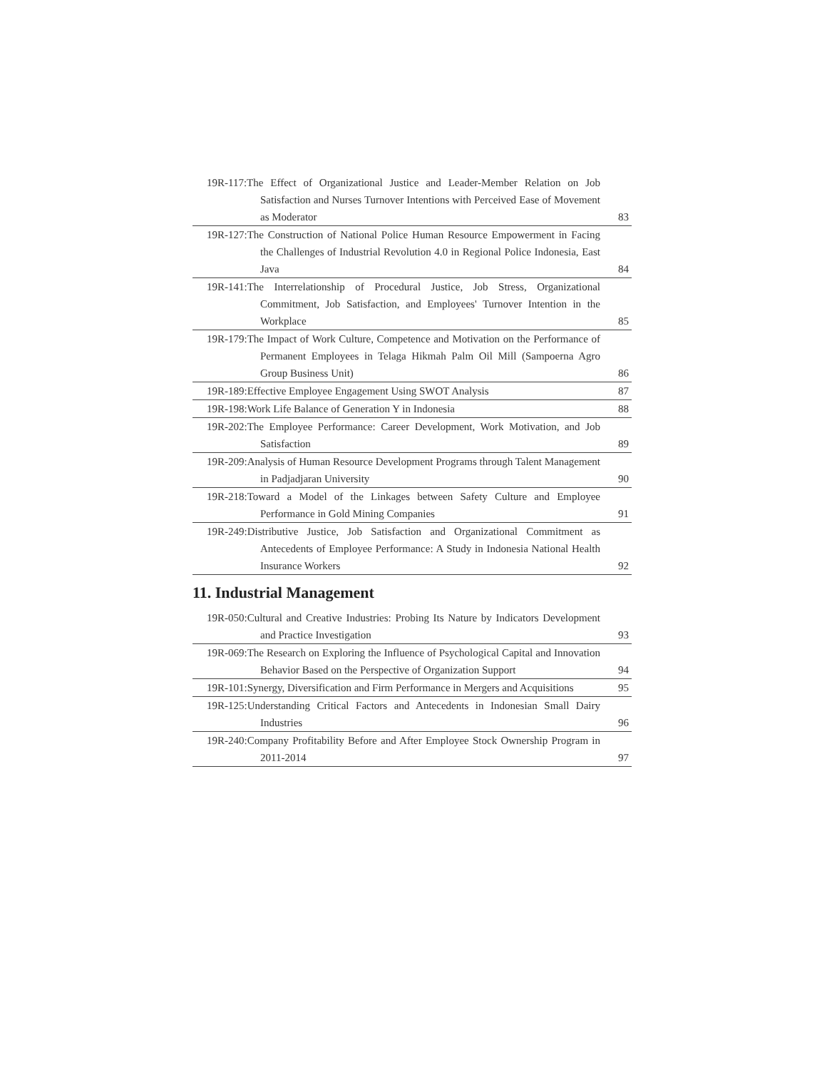| 19R-117:The Effect of Organizational Justice and Leader-Member Relation on Job Satisfaction and Nurses Turnover Intentions with Perceived Ease of Movement as Moderator | 83 |
| 19R-127:The Construction of National Police Human Resource Empowerment in Facing the Challenges of Industrial Revolution 4.0 in Regional Police Indonesia, East Java | 84 |
| 19R-141:The Interrelationship of Procedural Justice, Job Stress, Organizational Commitment, Job Satisfaction, and Employees' Turnover Intention in the Workplace | 85 |
| 19R-179:The Impact of Work Culture, Competence and Motivation on the Performance of Permanent Employees in Telaga Hikmah Palm Oil Mill (Sampoerna Agro Group Business Unit) | 86 |
| 19R-189:Effective Employee Engagement Using SWOT Analysis | 87 |
| 19R-198:Work Life Balance of Generation Y in Indonesia | 88 |
| 19R-202:The Employee Performance: Career Development, Work Motivation, and Job Satisfaction | 89 |
| 19R-209:Analysis of Human Resource Development Programs through Talent Management in Padjadjaran University | 90 |
| 19R-218:Toward a Model of the Linkages between Safety Culture and Employee Performance in Gold Mining Companies | 91 |
| 19R-249:Distributive Justice, Job Satisfaction and Organizational Commitment as Antecedents of Employee Performance: A Study in Indonesia National Health Insurance Workers | 92 |
11. Industrial Management
| 19R-050:Cultural and Creative Industries: Probing Its Nature by Indicators Development and Practice Investigation | 93 |
| 19R-069:The Research on Exploring the Influence of Psychological Capital and Innovation Behavior Based on the Perspective of Organization Support | 94 |
| 19R-101:Synergy, Diversification and Firm Performance in Mergers and Acquisitions | 95 |
| 19R-125:Understanding Critical Factors and Antecedents in Indonesian Small Dairy Industries | 96 |
| 19R-240:Company Profitability Before and After Employee Stock Ownership Program in 2011-2014 | 97 |